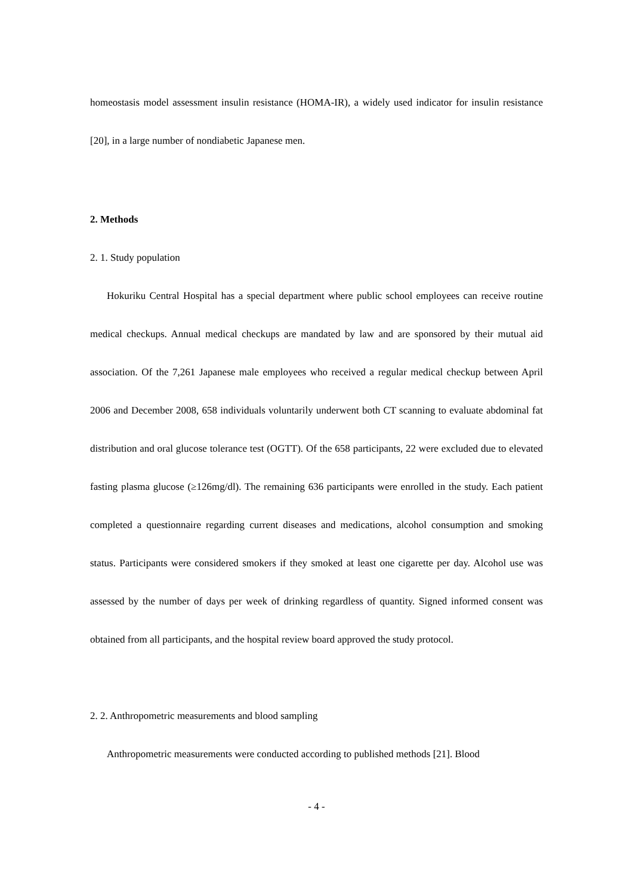homeostasis model assessment insulin resistance (HOMA-IR), a widely used indicator for insulin resistance [20], in a large number of nondiabetic Japanese men.
2. Methods
2. 1. Study population
Hokuriku Central Hospital has a special department where public school employees can receive routine medical checkups. Annual medical checkups are mandated by law and are sponsored by their mutual aid association. Of the 7,261 Japanese male employees who received a regular medical checkup between April 2006 and December 2008, 658 individuals voluntarily underwent both CT scanning to evaluate abdominal fat distribution and oral glucose tolerance test (OGTT). Of the 658 participants, 22 were excluded due to elevated fasting plasma glucose (≥126mg/dl). The remaining 636 participants were enrolled in the study. Each patient completed a questionnaire regarding current diseases and medications, alcohol consumption and smoking status. Participants were considered smokers if they smoked at least one cigarette per day. Alcohol use was assessed by the number of days per week of drinking regardless of quantity. Signed informed consent was obtained from all participants, and the hospital review board approved the study protocol.
2. 2. Anthropometric measurements and blood sampling
Anthropometric measurements were conducted according to published methods [21]. Blood
- 4 -